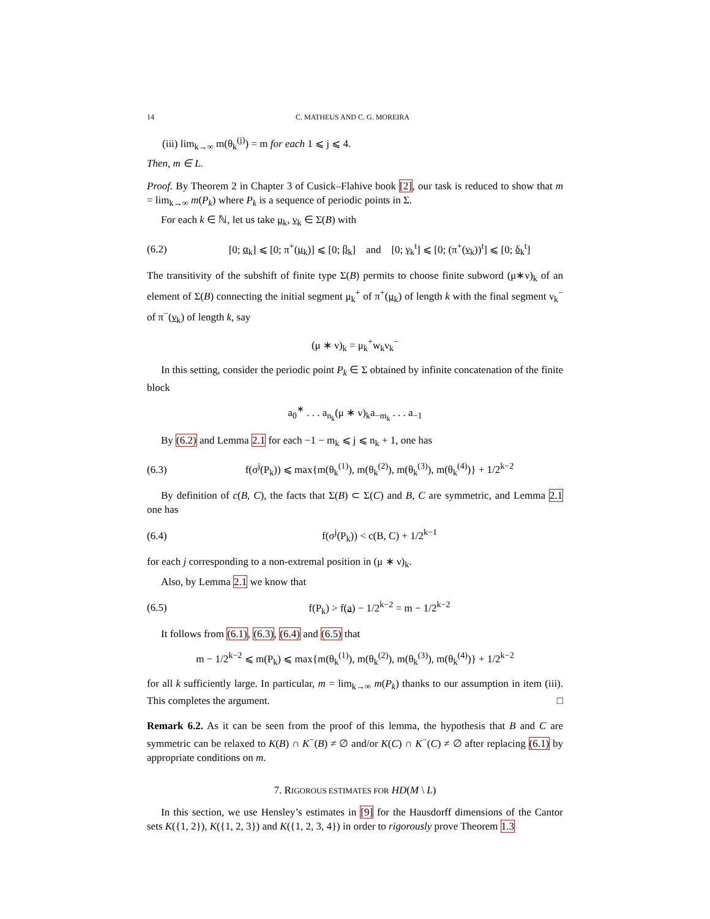14 C. MATHEUS AND C. G. MOREIRA
(iii) lim<sub>k→∞</sub> m(θ<sub>k</sub><sup>(j)</sup>) = m for each 1 ⩽ j ⩽ 4.
Then, m ∈ L.
Proof. By Theorem 2 in Chapter 3 of Cusick–Flahive book [2], our task is reduced to show that m = lim<sub>k→∞</sub> m(P<sub>k</sub>) where P<sub>k</sub> is a sequence of periodic points in Σ.
For each k ∈ ℕ, let us take μ<sub>k</sub>, ν<sub>k</sub> ∈ Σ(B) with
(6.2) [0; α<sub>k</sub>] ⩽ [0; π<sup>+</sup>(μ<sub>k</sub>)] ⩽ [0; β<sub>k</sub>] and [0; γ<sub>k</sub><sup>t</sup>] ⩽ [0; (π<sup>+</sup>(ν<sub>k</sub>))<sup>t</sup>] ⩽ [0; δ<sub>k</sub><sup>t</sup>]
The transitivity of the subshift of finite type Σ(B) permits to choose finite subword (μ∗ν)<sub>k</sub> of an element of Σ(B) connecting the initial segment μ<sub>k</sub><sup>+</sup> of π<sup>+</sup>(μ<sub>k</sub>) of length k with the final segment ν<sub>k</sub><sup>−</sup> of π<sup>−</sup>(ν<sub>k</sub>) of length k, say
(μ ∗ ν)<sub>k</sub> = μ<sub>k</sub><sup>+</sup>w<sub>k</sub>ν<sub>k</sub><sup>−</sup>
In this setting, consider the periodic point P<sub>k</sub> ∈ Σ obtained by infinite concatenation of the finite block
a<sub>0</sub><sup>∗</sup> . . . a<sub>n<sub>k</sub></sub>(μ ∗ ν)<sub>k</sub>a<sub>−m<sub>k</sub></sub> . . . a<sub>−1</sub>
By (6.2) and Lemma 2.1 for each −1 − m<sub>k</sub> ⩽ j ⩽ n<sub>k</sub> + 1, one has
(6.3) f(σ<sup>j</sup>(P<sub>k</sub>)) ⩽ max{m(θ<sub>k</sub><sup>(1)</sup>), m(θ<sub>k</sub><sup>(2)</sup>), m(θ<sub>k</sub><sup>(3)</sup>), m(θ<sub>k</sub><sup>(4)</sup>)} + 1/2<sup>k−2</sup>
By definition of c(B, C), the facts that Σ(B) ⊂ Σ(C) and B, C are symmetric, and Lemma 2.1 one has
(6.4) f(σ<sup>j</sup>(P<sub>k</sub>)) < c(B, C) + 1/2<sup>k−1</sup>
for each j corresponding to a non-extremal position in (μ ∗ ν)<sub>k</sub>.
Also, by Lemma 2.1 we know that
(6.5) f(P<sub>k</sub>) > f(a) − 1/2<sup>k−2</sup> = m − 1/2<sup>k−2</sup>
It follows from (6.1), (6.3), (6.4) and (6.5) that
m − 1/2<sup>k−2</sup> ⩽ m(P<sub>k</sub>) ⩽ max{m(θ<sub>k</sub><sup>(1)</sup>), m(θ<sub>k</sub><sup>(2)</sup>), m(θ<sub>k</sub><sup>(3)</sup>), m(θ<sub>k</sub><sup>(4)</sup>)} + 1/2<sup>k−2</sup>
for all k sufficiently large. In particular, m = lim<sub>k→∞</sub> m(P<sub>k</sub>) thanks to our assumption in item (iii). This completes the argument. □
Remark 6.2. As it can be seen from the proof of this lemma, the hypothesis that B and C are symmetric can be relaxed to K(B) ∩ K<sup>−</sup>(B) ≠ ∅ and/or K(C) ∩ K<sup>−</sup>(C) ≠ ∅ after replacing (6.1) by appropriate conditions on m.
7. RIGOROUS ESTIMATES FOR HD(M \ L)
In this section, we use Hensley’s estimates in [9] for the Hausdorff dimensions of the Cantor sets K({1, 2}), K({1, 2, 3}) and K({1, 2, 3, 4}) in order to rigorously prove Theorem 1.3